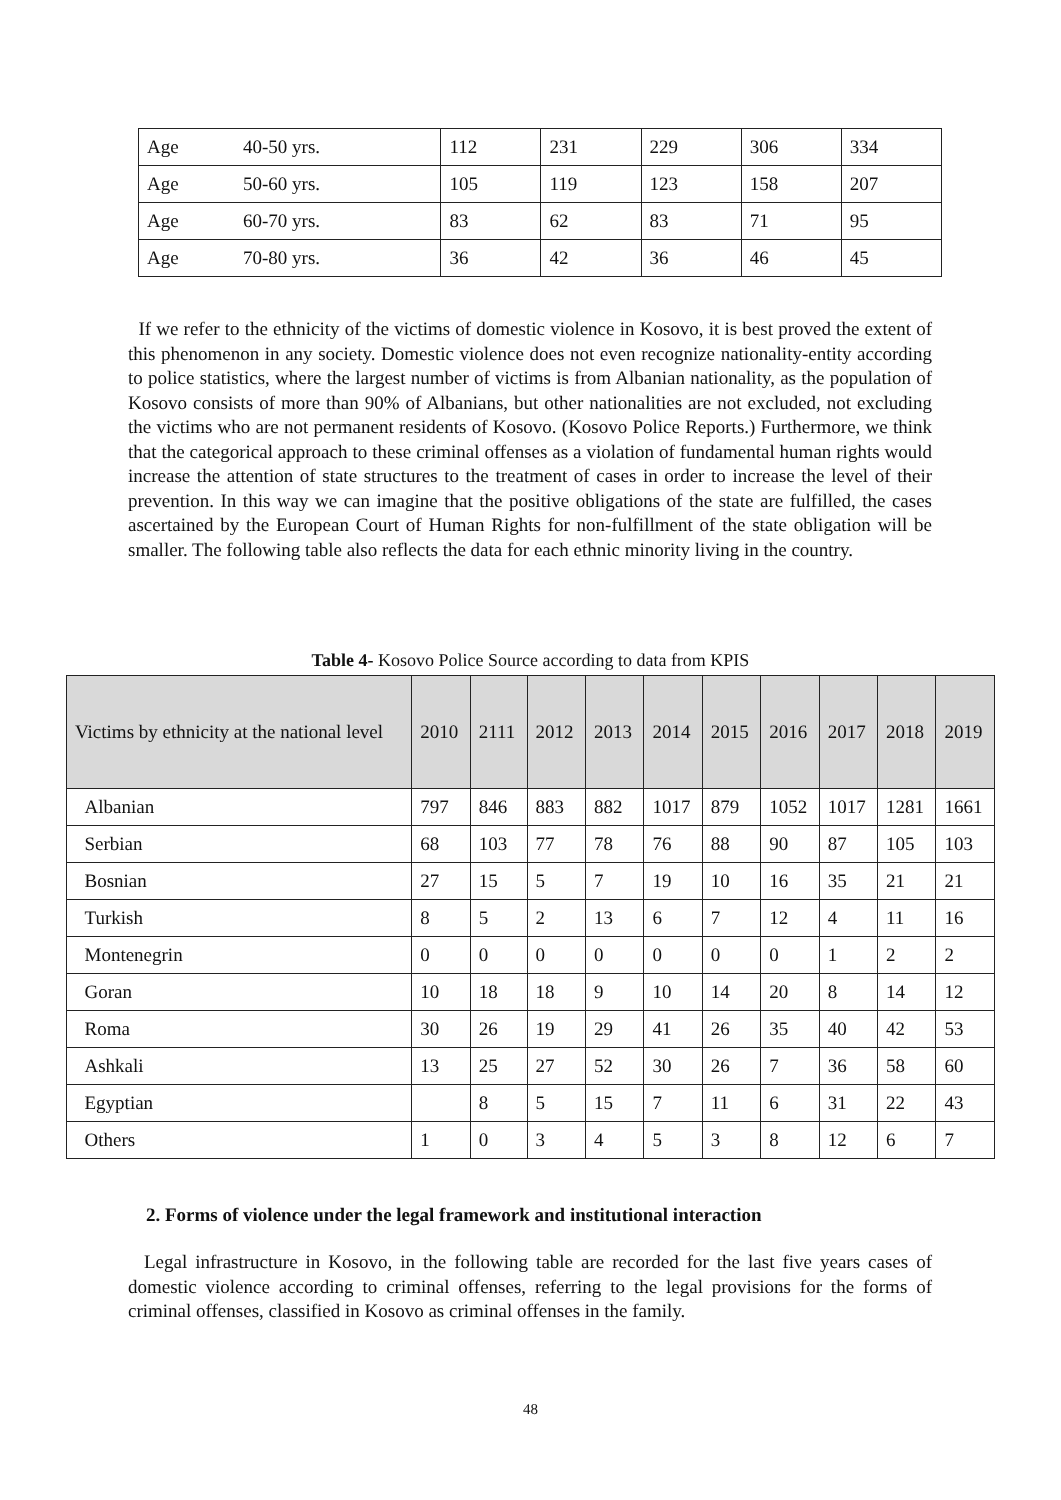| Age | 40-50 yrs. | 112 | 231 | 229 | 306 | 334 |
| Age | 50-60 yrs. | 105 | 119 | 123 | 158 | 207 |
| Age | 60-70 yrs. | 83 | 62 | 83 | 71 | 95 |
| Age | 70-80 yrs. | 36 | 42 | 36 | 46 | 45 |
If we refer to the ethnicity of the victims of domestic violence in Kosovo, it is best proved the extent of this phenomenon in any society. Domestic violence does not even recognize nationality-entity according to police statistics, where the largest number of victims is from Albanian nationality, as the population of Kosovo consists of more than 90% of Albanians, but other nationalities are not excluded, not excluding the victims who are not permanent residents of Kosovo. (Kosovo Police Reports.) Furthermore, we think that the categorical approach to these criminal offenses as a violation of fundamental human rights would increase the attention of state structures to the treatment of cases in order to increase the level of their prevention. In this way we can imagine that the positive obligations of the state are fulfilled, the cases ascertained by the European Court of Human Rights for non-fulfillment of the state obligation will be smaller. The following table also reflects the data for each ethnic minority living in the country.
Table 4- Kosovo Police Source according to data from KPIS
| Victims by ethnicity at the national level | 2010 | 2111 | 2012 | 2013 | 2014 | 2015 | 2016 | 2017 | 2018 | 2019 |
| Albanian | 797 | 846 | 883 | 882 | 1017 | 879 | 1052 | 1017 | 1281 | 1661 |
| Serbian | 68 | 103 | 77 | 78 | 76 | 88 | 90 | 87 | 105 | 103 |
| Bosnian | 27 | 15 | 5 | 7 | 19 | 10 | 16 | 35 | 21 | 21 |
| Turkish | 8 | 5 | 2 | 13 | 6 | 7 | 12 | 4 | 11 | 16 |
| Montenegrin | 0 | 0 | 0 | 0 | 0 | 0 | 0 | 1 | 2 | 2 |
| Goran | 10 | 18 | 18 | 9 | 10 | 14 | 20 | 8 | 14 | 12 |
| Roma | 30 | 26 | 19 | 29 | 41 | 26 | 35 | 40 | 42 | 53 |
| Ashkali | 13 | 25 | 27 | 52 | 30 | 26 | 7 | 36 | 58 | 60 |
| Egyptian | | 8 | 5 | 15 | 7 | 11 | 6 | 31 | 22 | 43 |
| Others | 1 | 0 | 3 | 4 | 5 | 3 | 8 | 12 | 6 | 7 |
2. Forms of violence under the legal framework and institutional interaction
Legal infrastructure in Kosovo, in the following table are recorded for the last five years cases of domestic violence according to criminal offenses, referring to the legal provisions for the forms of criminal offenses, classified in Kosovo as criminal offenses in the family.
48